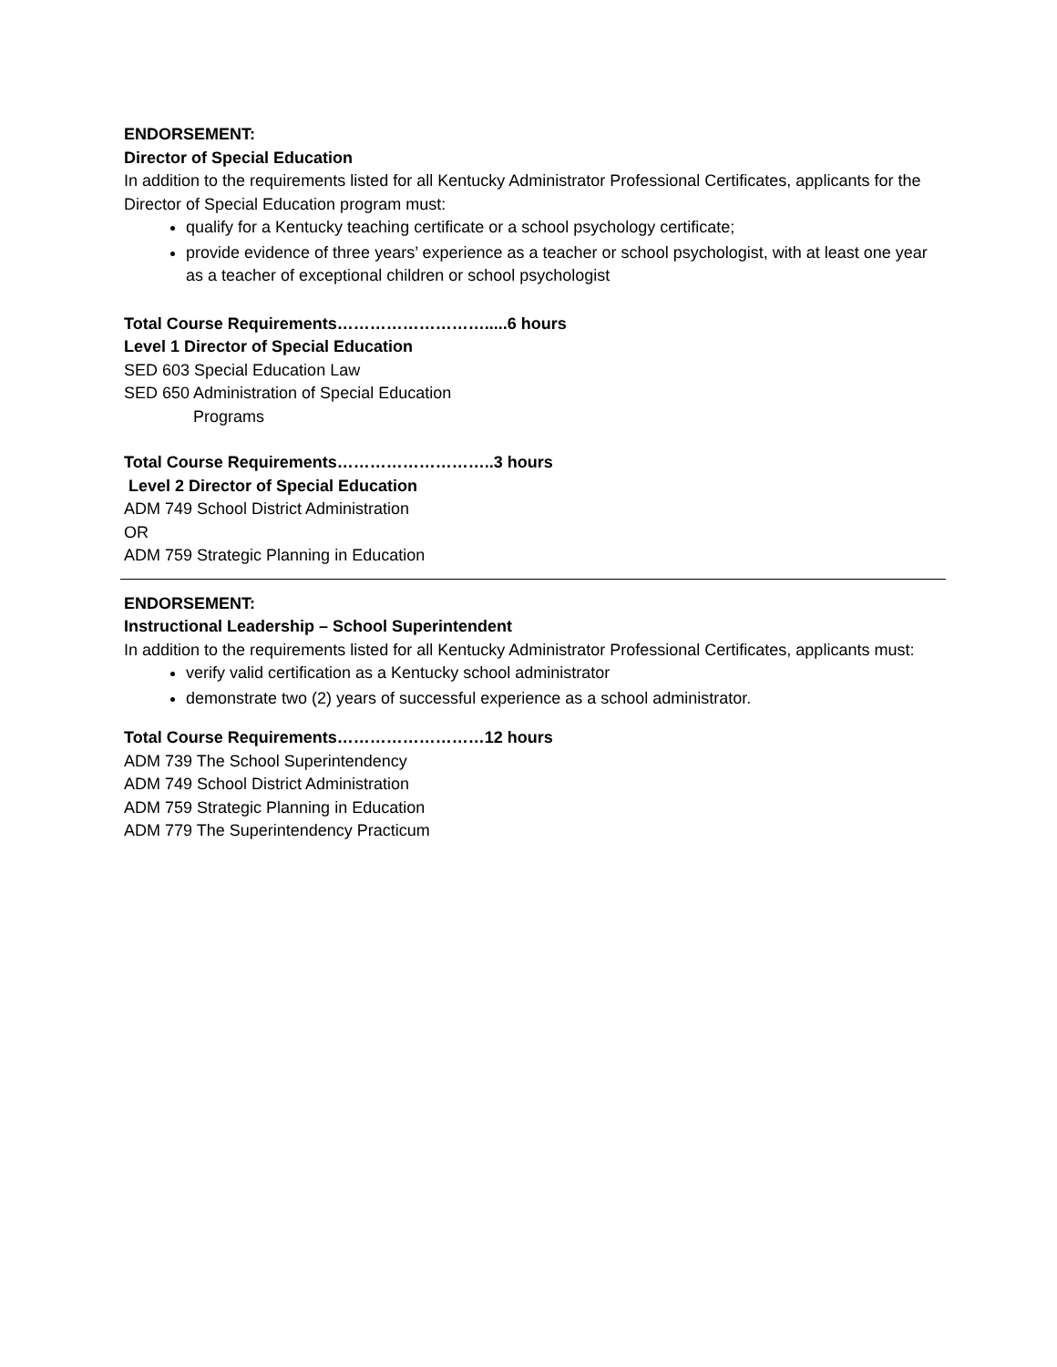ENDORSEMENT:
Director of Special Education
In addition to the requirements listed for all Kentucky Administrator Professional Certificates, applicants for the Director of Special Education program must:
qualify for a Kentucky teaching certificate or a school psychology certificate;
provide evidence of three years’ experience as a teacher or school psychologist, with at least one year as a teacher of exceptional children or school psychologist
Total Course Requirements……………………….....6 hours
Level 1 Director of Special Education
SED 603 Special Education Law
SED 650 Administration of Special Education
Programs
Total Course Requirements………………………..3 hours
Level 2 Director of Special Education
ADM 749 School District Administration
OR
ADM 759 Strategic Planning in Education
ENDORSEMENT:
Instructional Leadership – School Superintendent
In addition to the requirements listed for all Kentucky Administrator Professional Certificates, applicants must:
verify valid certification as a Kentucky school administrator
demonstrate two (2) years of successful experience as a school administrator.
Total Course Requirements………………………12 hours
ADM 739 The School Superintendency
ADM 749 School District Administration
ADM 759 Strategic Planning in Education
ADM 779 The Superintendency Practicum